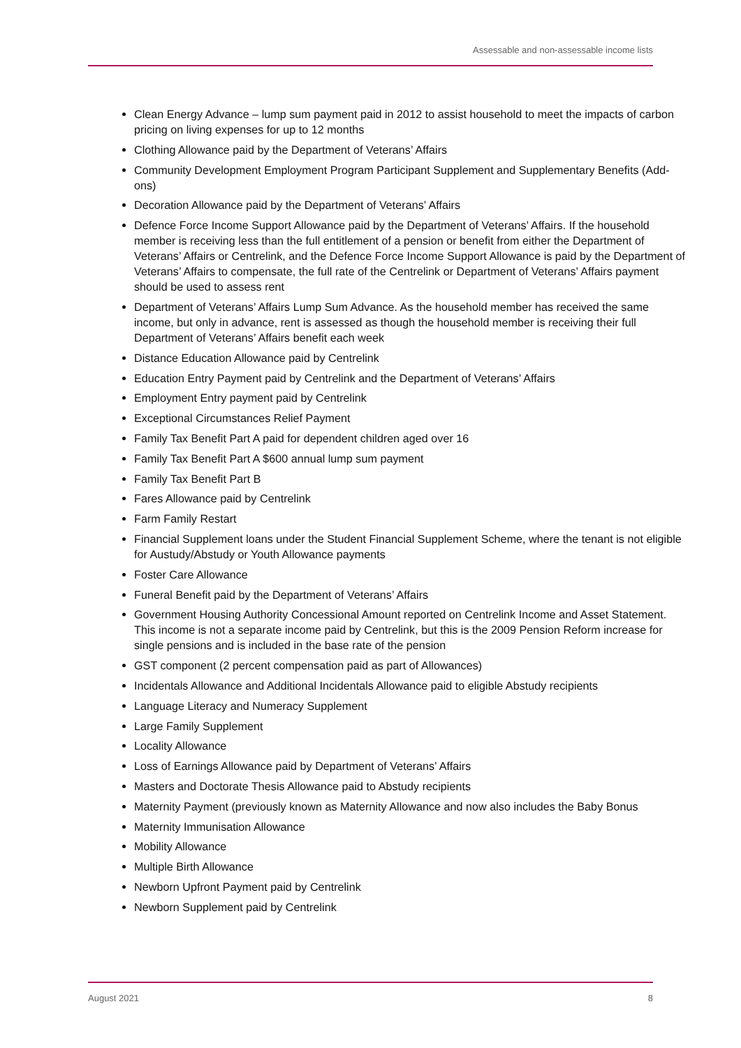Assessable and non-assessable income lists
Clean Energy Advance – lump sum payment paid in 2012 to assist household to meet the impacts of carbon pricing on living expenses for up to 12 months
Clothing Allowance paid by the Department of Veterans’ Affairs
Community Development Employment Program Participant Supplement and Supplementary Benefits (Add-ons)
Decoration Allowance paid by the Department of Veterans’ Affairs
Defence Force Income Support Allowance paid by the Department of Veterans’ Affairs. If the household member is receiving less than the full entitlement of a pension or benefit from either the Department of Veterans’ Affairs or Centrelink, and the Defence Force Income Support Allowance is paid by the Department of Veterans’ Affairs to compensate, the full rate of the Centrelink or Department of Veterans’ Affairs payment should be used to assess rent
Department of Veterans’ Affairs Lump Sum Advance. As the household member has received the same income, but only in advance, rent is assessed as though the household member is receiving their full Department of Veterans’ Affairs benefit each week
Distance Education Allowance paid by Centrelink
Education Entry Payment paid by Centrelink and the Department of Veterans’ Affairs
Employment Entry payment paid by Centrelink
Exceptional Circumstances Relief Payment
Family Tax Benefit Part A paid for dependent children aged over 16
Family Tax Benefit Part A $600 annual lump sum payment
Family Tax Benefit Part B
Fares Allowance paid by Centrelink
Farm Family Restart
Financial Supplement loans under the Student Financial Supplement Scheme, where the tenant is not eligible for Austudy/Abstudy or Youth Allowance payments
Foster Care Allowance
Funeral Benefit paid by the Department of Veterans’ Affairs
Government Housing Authority Concessional Amount reported on Centrelink Income and Asset Statement. This income is not a separate income paid by Centrelink, but this is the 2009 Pension Reform increase for single pensions and is included in the base rate of the pension
GST component (2 percent compensation paid as part of Allowances)
Incidentals Allowance and Additional Incidentals Allowance paid to eligible Abstudy recipients
Language Literacy and Numeracy Supplement
Large Family Supplement
Locality Allowance
Loss of Earnings Allowance paid by Department of Veterans’ Affairs
Masters and Doctorate Thesis Allowance paid to Abstudy recipients
Maternity Payment (previously known as Maternity Allowance and now also includes the Baby Bonus
Maternity Immunisation Allowance
Mobility Allowance
Multiple Birth Allowance
Newborn Upfront Payment paid by Centrelink
Newborn Supplement paid by Centrelink
August 2021 8